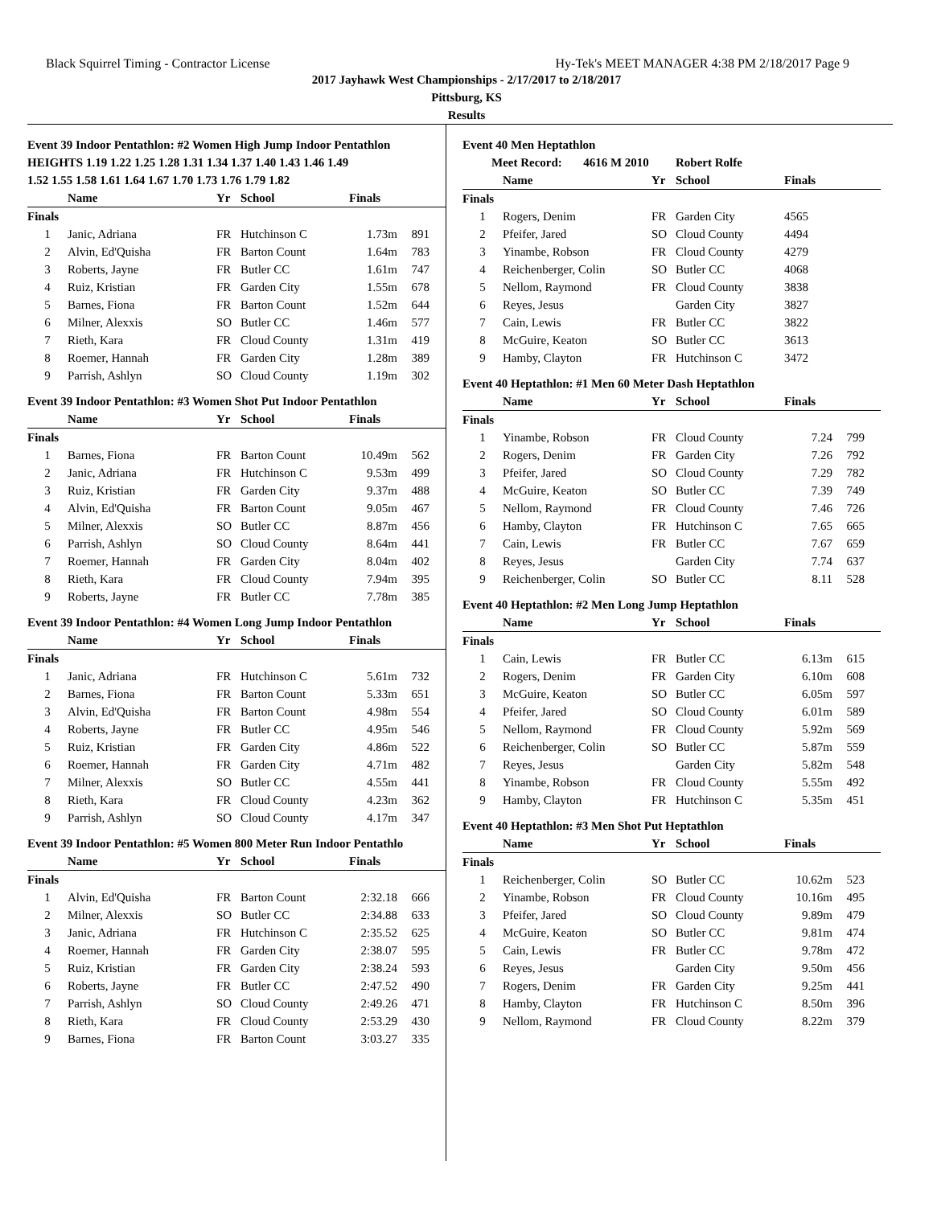Black Squirrel Timing - Contractor License Hy-Tek's MEET MANAGER 4:38 PM 2/18/2017 Page 9
2017 Jayhawk West Championships - 2/17/2017 to 2/18/2017
Pittsburg, KS
Results
Event 39 Indoor Pentathlon: #2 Women High Jump Indoor Pentathlon
HEIGHTS 1.19 1.22 1.25 1.28 1.31 1.34 1.37 1.40 1.43 1.46 1.49
1.52 1.55 1.58 1.61 1.64 1.67 1.70 1.73 1.76 1.79 1.82
| | Name | Yr | School | Finals | | |
| --- | --- | --- | --- | --- | --- | --- |
| Finals | | | | | | |
| 1 | Janic, Adriana | FR | Hutchinson C | 1.73m | 891 | |
| 2 | Alvin, Ed'Quisha | FR | Barton Count | 1.64m | 783 | |
| 3 | Roberts, Jayne | FR | Butler CC | 1.61m | 747 | |
| 4 | Ruiz, Kristian | FR | Garden City | 1.55m | 678 | |
| 5 | Barnes, Fiona | FR | Barton Count | 1.52m | 644 | |
| 6 | Milner, Alexxis | SO | Butler CC | 1.46m | 577 | |
| 7 | Rieth, Kara | FR | Cloud County | 1.31m | 419 | |
| 8 | Roemer, Hannah | FR | Garden City | 1.28m | 389 | |
| 9 | Parrish, Ashlyn | SO | Cloud County | 1.19m | 302 | |
Event 39 Indoor Pentathlon: #3 Women Shot Put Indoor Pentathlon
| | Name | Yr | School | Finals | | |
| --- | --- | --- | --- | --- | --- | --- |
| Finals | | | | | | |
| 1 | Barnes, Fiona | FR | Barton Count | 10.49m | 562 | |
| 2 | Janic, Adriana | FR | Hutchinson C | 9.53m | 499 | |
| 3 | Ruiz, Kristian | FR | Garden City | 9.37m | 488 | |
| 4 | Alvin, Ed'Quisha | FR | Barton Count | 9.05m | 467 | |
| 5 | Milner, Alexxis | SO | Butler CC | 8.87m | 456 | |
| 6 | Parrish, Ashlyn | SO | Cloud County | 8.64m | 441 | |
| 7 | Roemer, Hannah | FR | Garden City | 8.04m | 402 | |
| 8 | Rieth, Kara | FR | Cloud County | 7.94m | 395 | |
| 9 | Roberts, Jayne | FR | Butler CC | 7.78m | 385 | |
Event 39 Indoor Pentathlon: #4 Women Long Jump Indoor Pentathlon
| | Name | Yr | School | Finals | | |
| --- | --- | --- | --- | --- | --- | --- |
| Finals | | | | | | |
| 1 | Janic, Adriana | FR | Hutchinson C | 5.61m | 732 | |
| 2 | Barnes, Fiona | FR | Barton Count | 5.33m | 651 | |
| 3 | Alvin, Ed'Quisha | FR | Barton Count | 4.98m | 554 | |
| 4 | Roberts, Jayne | FR | Butler CC | 4.95m | 546 | |
| 5 | Ruiz, Kristian | FR | Garden City | 4.86m | 522 | |
| 6 | Roemer, Hannah | FR | Garden City | 4.71m | 482 | |
| 7 | Milner, Alexxis | SO | Butler CC | 4.55m | 441 | |
| 8 | Rieth, Kara | FR | Cloud County | 4.23m | 362 | |
| 9 | Parrish, Ashlyn | SO | Cloud County | 4.17m | 347 | |
Event 39 Indoor Pentathlon: #5 Women 800 Meter Run Indoor Pentathlo
| | Name | Yr | School | Finals | | |
| --- | --- | --- | --- | --- | --- | --- |
| Finals | | | | | | |
| 1 | Alvin, Ed'Quisha | FR | Barton Count | 2:32.18 | 666 | |
| 2 | Milner, Alexxis | SO | Butler CC | 2:34.88 | 633 | |
| 3 | Janic, Adriana | FR | Hutchinson C | 2:35.52 | 625 | |
| 4 | Roemer, Hannah | FR | Garden City | 2:38.07 | 595 | |
| 5 | Ruiz, Kristian | FR | Garden City | 2:38.24 | 593 | |
| 6 | Roberts, Jayne | FR | Butler CC | 2:47.52 | 490 | |
| 7 | Parrish, Ashlyn | SO | Cloud County | 2:49.26 | 471 | |
| 8 | Rieth, Kara | FR | Cloud County | 2:53.29 | 430 | |
| 9 | Barnes, Fiona | FR | Barton Count | 3:03.27 | 335 | |
Event 40 Men Heptathlon
| Meet Record: 4616 M 2010 | | | Robert Rolfe | | | |
| | Name | Yr | School | Finals | | |
| Finals | | | | | | |
| 1 | Rogers, Denim | FR | Garden City | 4565 | | |
| 2 | Pfeifer, Jared | SO | Cloud County | 4494 | | |
| 3 | Yinambe, Robson | FR | Cloud County | 4279 | | |
| 4 | Reichenberger, Colin | SO | Butler CC | 4068 | | |
| 5 | Nellom, Raymond | FR | Cloud County | 3838 | | |
| 6 | Reyes, Jesus | | Garden City | 3827 | | |
| 7 | Cain, Lewis | FR | Butler CC | 3822 | | |
| 8 | McGuire, Keaton | SO | Butler CC | 3613 | | |
| 9 | Hamby, Clayton | FR | Hutchinson C | 3472 | | |
Event 40 Heptathlon: #1 Men 60 Meter Dash Heptathlon
| | Name | Yr | School | Finals | | |
| --- | --- | --- | --- | --- | --- | --- |
| Finals | | | | | | |
| 1 | Yinambe, Robson | FR | Cloud County | 7.24 | 799 | |
| 2 | Rogers, Denim | FR | Garden City | 7.26 | 792 | |
| 3 | Pfeifer, Jared | SO | Cloud County | 7.29 | 782 | |
| 4 | McGuire, Keaton | SO | Butler CC | 7.39 | 749 | |
| 5 | Nellom, Raymond | FR | Cloud County | 7.46 | 726 | |
| 6 | Hamby, Clayton | FR | Hutchinson C | 7.65 | 665 | |
| 7 | Cain, Lewis | FR | Butler CC | 7.67 | 659 | |
| 8 | Reyes, Jesus | | Garden City | 7.74 | 637 | |
| 9 | Reichenberger, Colin | SO | Butler CC | 8.11 | 528 | |
Event 40 Heptathlon: #2 Men Long Jump Heptathlon
| | Name | Yr | School | Finals | | |
| --- | --- | --- | --- | --- | --- | --- |
| Finals | | | | | | |
| 1 | Cain, Lewis | FR | Butler CC | 6.13m | 615 | |
| 2 | Rogers, Denim | FR | Garden City | 6.10m | 608 | |
| 3 | McGuire, Keaton | SO | Butler CC | 6.05m | 597 | |
| 4 | Pfeifer, Jared | SO | Cloud County | 6.01m | 589 | |
| 5 | Nellom, Raymond | FR | Cloud County | 5.92m | 569 | |
| 6 | Reichenberger, Colin | SO | Butler CC | 5.87m | 559 | |
| 7 | Reyes, Jesus | | Garden City | 5.82m | 548 | |
| 8 | Yinambe, Robson | FR | Cloud County | 5.55m | 492 | |
| 9 | Hamby, Clayton | FR | Hutchinson C | 5.35m | 451 | |
Event 40 Heptathlon: #3 Men Shot Put Heptathlon
| | Name | Yr | School | Finals | | |
| --- | --- | --- | --- | --- | --- | --- |
| Finals | | | | | | |
| 1 | Reichenberger, Colin | SO | Butler CC | 10.62m | 523 | |
| 2 | Yinambe, Robson | FR | Cloud County | 10.16m | 495 | |
| 3 | Pfeifer, Jared | SO | Cloud County | 9.89m | 479 | |
| 4 | McGuire, Keaton | SO | Butler CC | 9.81m | 474 | |
| 5 | Cain, Lewis | FR | Butler CC | 9.78m | 472 | |
| 6 | Reyes, Jesus | | Garden City | 9.50m | 456 | |
| 7 | Rogers, Denim | FR | Garden City | 9.25m | 441 | |
| 8 | Hamby, Clayton | FR | Hutchinson C | 8.50m | 396 | |
| 9 | Nellom, Raymond | FR | Cloud County | 8.22m | 379 | |